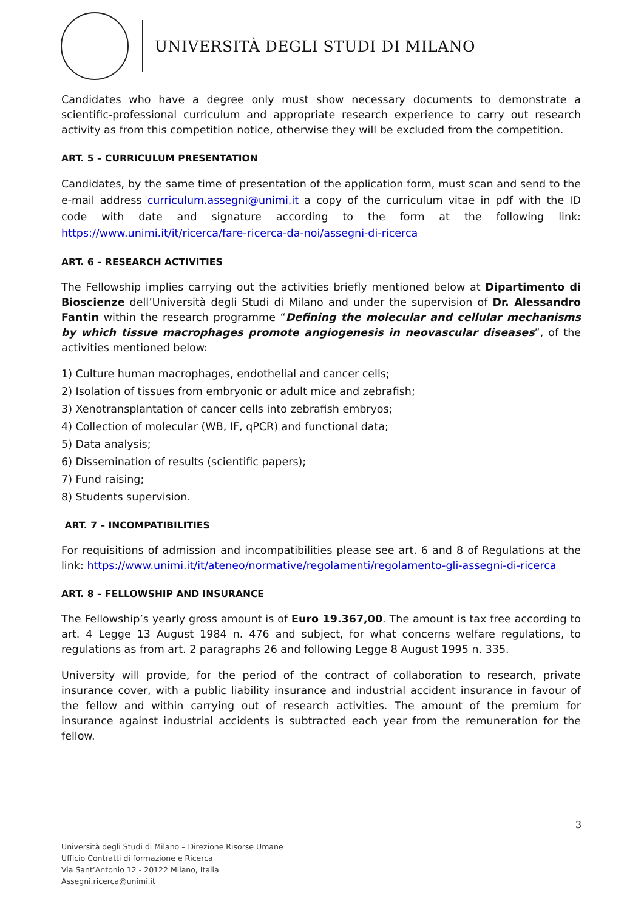UNIVERSITÀ DEGLI STUDI DI MILANO
Candidates who have a degree only must show necessary documents to demonstrate a scientific-professional curriculum and appropriate research experience to carry out research activity as from this competition notice, otherwise they will be excluded from the competition.
ART. 5 – CURRICULUM PRESENTATION
Candidates, by the same time of presentation of the application form, must scan and send to the e-mail address curriculum.assegni@unimi.it a copy of the curriculum vitae in pdf with the ID code with date and signature according to the form at the following link: https://www.unimi.it/it/ricerca/fare-ricerca-da-noi/assegni-di-ricerca
ART. 6 – RESEARCH ACTIVITIES
The Fellowship implies carrying out the activities briefly mentioned below at Dipartimento di Bioscienze dell’Università degli Studi di Milano and under the supervision of Dr. Alessandro Fantin within the research programme “Defining the molecular and cellular mechanisms by which tissue macrophages promote angiogenesis in neovascular diseases”, of the activities mentioned below:
1) Culture human macrophages, endothelial and cancer cells;
2) Isolation of tissues from embryonic or adult mice and zebrafish;
3) Xenotransplantation of cancer cells into zebrafish embryos;
4) Collection of molecular (WB, IF, qPCR) and functional data;
5) Data analysis;
6) Dissemination of results (scientific papers);
7) Fund raising;
8) Students supervision.
ART. 7 – INCOMPATIBILITIES
For requisitions of admission and incompatibilities please see art. 6 and 8 of Regulations at the link: https://www.unimi.it/it/ateneo/normative/regolamenti/regolamento-gli-assegni-di-ricerca
ART. 8 – FELLOWSHIP AND INSURANCE
The Fellowship’s yearly gross amount is of Euro 19.367,00. The amount is tax free according to art. 4 Legge 13 August 1984 n. 476 and subject, for what concerns welfare regulations, to regulations as from art. 2 paragraphs 26 and following Legge 8 August 1995 n. 335.
University will provide, for the period of the contract of collaboration to research, private insurance cover, with a public liability insurance and industrial accident insurance in favour of the fellow and within carrying out of research activities. The amount of the premium for insurance against industrial accidents is subtracted each year from the remuneration for the fellow.
3
Università degli Studi di Milano – Direzione Risorse Umane
Ufficio Contratti di formazione e Ricerca
Via Sant’Antonio 12 - 20122 Milano, Italia
Assegni.ricerca@unimi.it